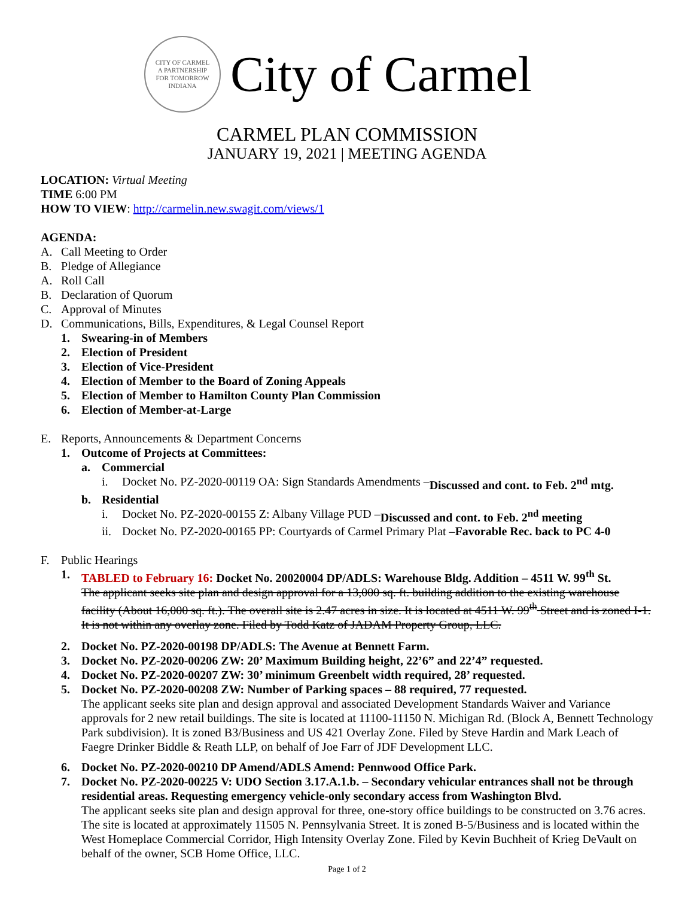CITY OF CARMEL
A PARTNERSHIP
FOR TOMORROW
INDIANA
City of Carmel
CARMEL PLAN COMMISSION
JANUARY 19, 2021 | MEETING AGENDA
LOCATION: Virtual Meeting
TIME 6:00 PM
HOW TO VIEW: http://carmelin.new.swagit.com/views/1
AGENDA:
A. Call Meeting to Order
B. Pledge of Allegiance
A. Roll Call
B. Declaration of Quorum
C. Approval of Minutes
D. Communications, Bills, Expenditures, & Legal Counsel Report
1. Swearing-in of Members
2. Election of President
3. Election of Vice-President
4. Election of Member to the Board of Zoning Appeals
5. Election of Member to Hamilton County Plan Commission
6. Election of Member-at-Large
E. Reports, Announcements & Department Concerns
1. Outcome of Projects at Committees:
a. Commercial
i. Docket No. PZ-2020-00119 OA: Sign Standards Amendments – Discussed and cont. to Feb. 2<sup>nd</sup> mtg.
b. Residential
i. Docket No. PZ-2020-00155 Z: Albany Village PUD – Discussed and cont. to Feb. 2<sup>nd</sup> meeting
ii. Docket No. PZ-2020-00165 PP: Courtyards of Carmel Primary Plat – Favorable Rec. back to PC 4-0
F. Public Hearings
1. TABLED to February 16: Docket No. 20020004 DP/ADLS: Warehouse Bldg. Addition – 4511 W. 99<sup>th</sup> St.
The applicant seeks site plan and design approval for a 13,000 sq. ft. building addition to the existing warehouse facility (About 16,000 sq. ft.). The overall site is 2.47 acres in size. It is located at 4511 W. 99<sup>th</sup> Street and is zoned I-1. It is not within any overlay zone. Filed by Todd Katz of JADAM Property Group, LLC.
2. Docket No. PZ-2020-00198 DP/ADLS: The Avenue at Bennett Farm.
3. Docket No. PZ-2020-00206 ZW: 20’ Maximum Building height, 22’6” and 22’4” requested.
4. Docket No. PZ-2020-00207 ZW: 30’ minimum Greenbelt width required, 28’ requested.
5. Docket No. PZ-2020-00208 ZW: Number of Parking spaces – 88 required, 77 requested.
The applicant seeks site plan and design approval and associated Development Standards Waiver and Variance approvals for 2 new retail buildings. The site is located at 11100-11150 N. Michigan Rd. (Block A, Bennett Technology Park subdivision). It is zoned B3/Business and US 421 Overlay Zone. Filed by Steve Hardin and Mark Leach of Faegre Drinker Biddle & Reath LLP, on behalf of Joe Farr of JDF Development LLC.
6. Docket No. PZ-2020-00210 DP Amend/ADLS Amend: Pennwood Office Park.
7. Docket No. PZ-2020-00225 V: UDO Section 3.17.A.1.b. – Secondary vehicular entrances shall not be through residential areas. Requesting emergency vehicle-only secondary access from Washington Blvd.
The applicant seeks site plan and design approval for three, one-story office buildings to be constructed on 3.76 acres. The site is located at approximately 11505 N. Pennsylvania Street. It is zoned B-5/Business and is located within the West Homeplace Commercial Corridor, High Intensity Overlay Zone. Filed by Kevin Buchheit of Krieg DeVault on behalf of the owner, SCB Home Office, LLC.
Page 1 of 2